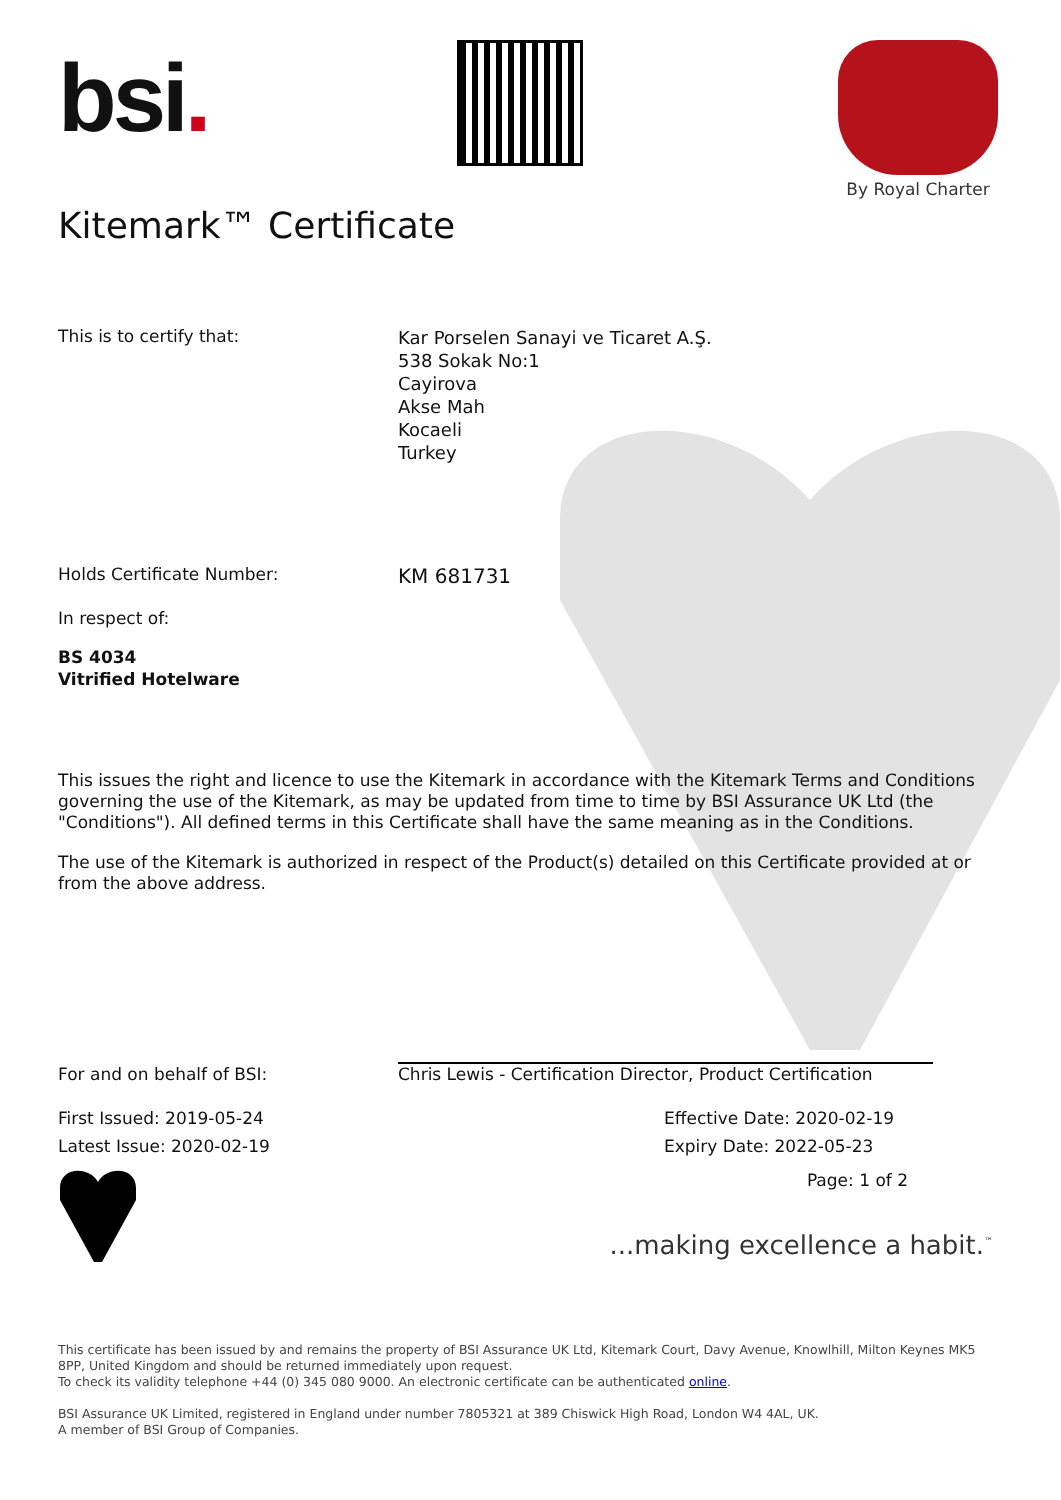bsi.
By Royal Charter
Kitemark™ Certificate
This is to certify that:
Kar Porselen Sanayi ve Ticaret A.Ş.
538 Sokak No:1
Cayirova
Akse Mah
Kocaeli
Turkey
Holds Certificate Number:
KM 681731
In respect of:
BS 4034
Vitrified Hotelware
This issues the right and licence to use the Kitemark in accordance with the Kitemark Terms and Conditions governing the use of the Kitemark, as may be updated from time to time by BSI Assurance UK Ltd (the "Conditions"). All defined terms in this Certificate shall have the same meaning as in the Conditions.
The use of the Kitemark is authorized in respect of the Product(s) detailed on this Certificate provided at or from the above address.
For and on behalf of BSI: Chris Lewis - Certification Director, Product Certification
First Issued: 2019-05-24 Effective Date: 2020-02-19
Latest Issue: 2020-02-19 Expiry Date: 2022-05-23
Page: 1 of 2
...making excellence a habit.<sup>™</sup>
This certificate has been issued by and remains the property of BSI Assurance UK Ltd, Kitemark Court, Davy Avenue, Knowlhill, Milton Keynes MK5 8PP, United Kingdom and should be returned immediately upon request.
To check its validity telephone +44 (0) 345 080 9000. An electronic certificate can be authenticated online.
BSI Assurance UK Limited, registered in England under number 7805321 at 389 Chiswick High Road, London W4 4AL, UK.
A member of BSI Group of Companies.